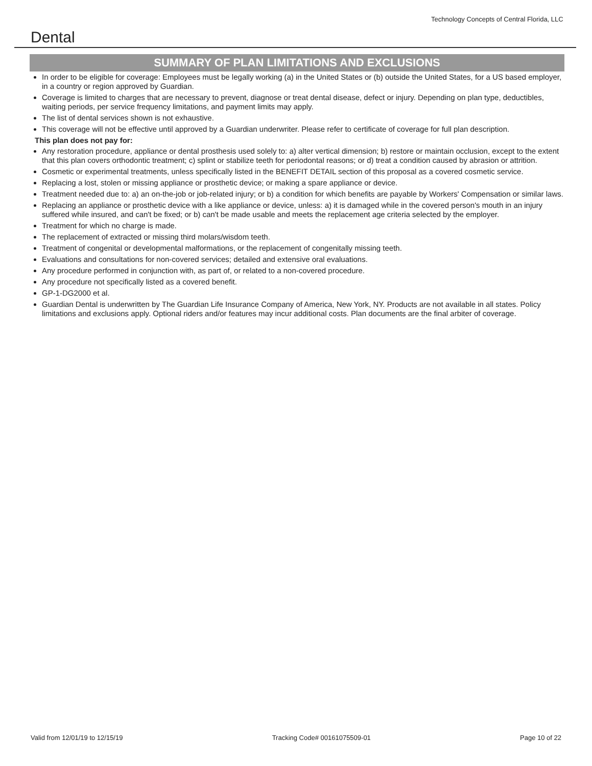Dental
Technology Concepts of Central Florida, LLC
SUMMARY OF PLAN LIMITATIONS AND EXCLUSIONS
In order to be eligible for coverage: Employees must be legally working (a) in the United States or (b) outside the United States, for a US based employer, in a country or region approved by Guardian.
Coverage is limited to charges that are necessary to prevent, diagnose or treat dental disease, defect or injury. Depending on plan type, deductibles, waiting periods, per service frequency limitations, and payment limits may apply.
The list of dental services shown is not exhaustive.
This coverage will not be effective until approved by a Guardian underwriter. Please refer to certificate of coverage for full plan description.
This plan does not pay for:
Any restoration procedure, appliance or dental prosthesis used solely to: a) alter vertical dimension; b) restore or maintain occlusion, except to the extent that this plan covers orthodontic treatment; c) splint or stabilize teeth for periodontal reasons; or d) treat a condition caused by abrasion or attrition.
Cosmetic or experimental treatments, unless specifically listed in the BENEFIT DETAIL section of this proposal as a covered cosmetic service.
Replacing a lost, stolen or missing appliance or prosthetic device; or making a spare appliance or device.
Treatment needed due to: a) an on-the-job or job-related injury; or b) a condition for which benefits are payable by Workers' Compensation or similar laws.
Replacing an appliance or prosthetic device with a like appliance or device, unless: a) it is damaged while in the covered person's mouth in an injury suffered while insured, and can't be fixed; or b) can't be made usable and meets the replacement age criteria selected by the employer.
Treatment for which no charge is made.
The replacement of extracted or missing third molars/wisdom teeth.
Treatment of congenital or developmental malformations, or the replacement of congenitally missing teeth.
Evaluations and consultations for non-covered services; detailed and extensive oral evaluations.
Any procedure performed in conjunction with, as part of, or related to a non-covered procedure.
Any procedure not specifically listed as a covered benefit.
GP-1-DG2000 et al.
Guardian Dental is underwritten by The Guardian Life Insurance Company of America, New York, NY. Products are not available in all states. Policy limitations and exclusions apply. Optional riders and/or features may incur additional costs. Plan documents are the final arbiter of coverage.
Valid from 12/01/19 to 12/15/19 Tracking Code# 00161075509-01 Page 10 of 22